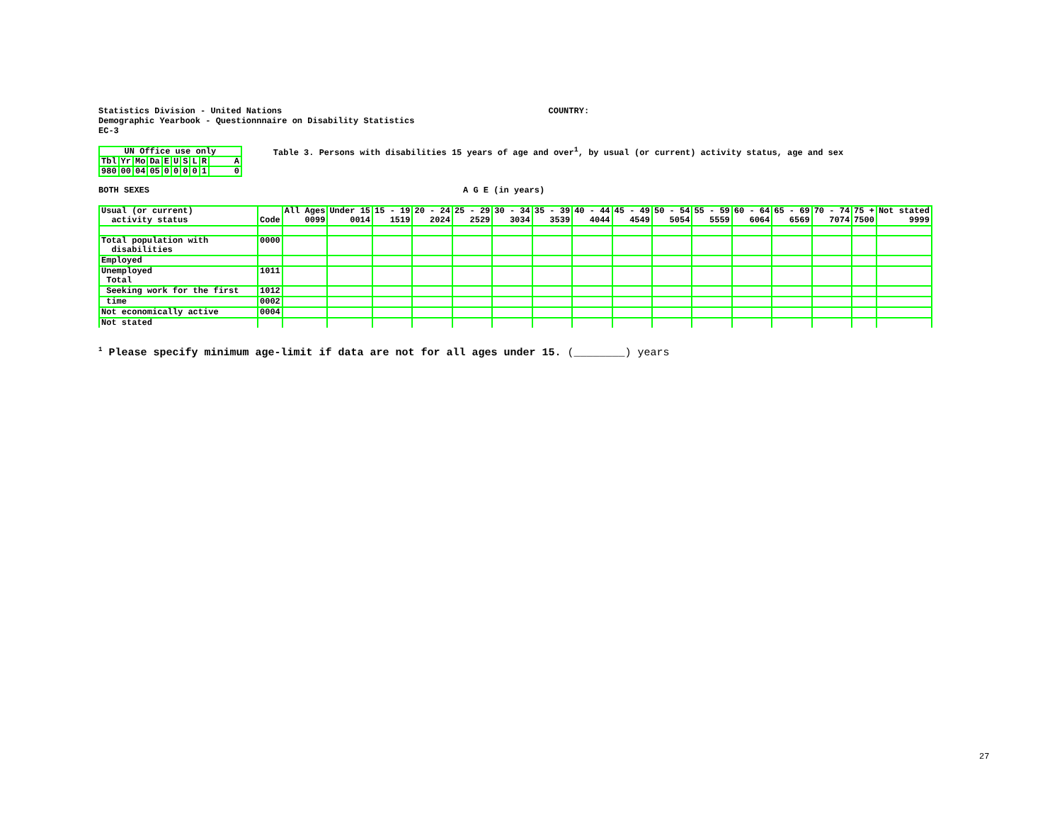Statistics Division - United Nations
Demographic Yearbook - Questionnnaire on Disability Statistics
EC-3
COUNTRY:
| UN Office use only | | | | | | | | | |
| Tbl | Yr | Mo | Da | E | U | S | L | R | A |
| 980 | 00 | 04 | 05 | 0 | 0 | 0 | 0 | 1 | 0 |
Table 3. Persons with disabilities 15 years of age and over<sup>1</sup>, by usual (or current) activity status, age and sex
BOTH SEXES A G E (in years)
| Usual (or current) activity status | Code | All Ages 0099 | Under 15 0014 | 15 - 19 1519 | 20 - 24 2024 | 25 - 29 2529 | 30 - 34 3034 | 35 - 39 3539 | 40 - 44 4044 | 45 - 49 4549 | 50 - 54 5054 | 55 - 59 5559 | 60 - 64 6064 | 65 - 69 6569 | 70 - 74 7074 | 75 + 7500 | Not stated 9999 |
| --- | --- | --- | --- | --- | --- | --- | --- | --- | --- | --- | --- | --- | --- | --- | --- | --- | --- |
| Total population with disabilities | 0000 | | | | | | | | | | | | | | | | |
| Employed | | | | | | | | | | | | | | | | | |
| Unemployed Total | 1011 | | | | | | | | | | | | | | | | |
| Seeking work for the first | 1012 | | | | | | | | | | | | | | | | |
| time | 0002 | | | | | | | | | | | | | | | | |
| Not economically active | 0004 | | | | | | | | | | | | | | | | |
| Not stated | | | | | | | | | | | | | | | | | |
<sup>1</sup> Please specify minimum age-limit if data are not for all ages under 15. (________) years
27